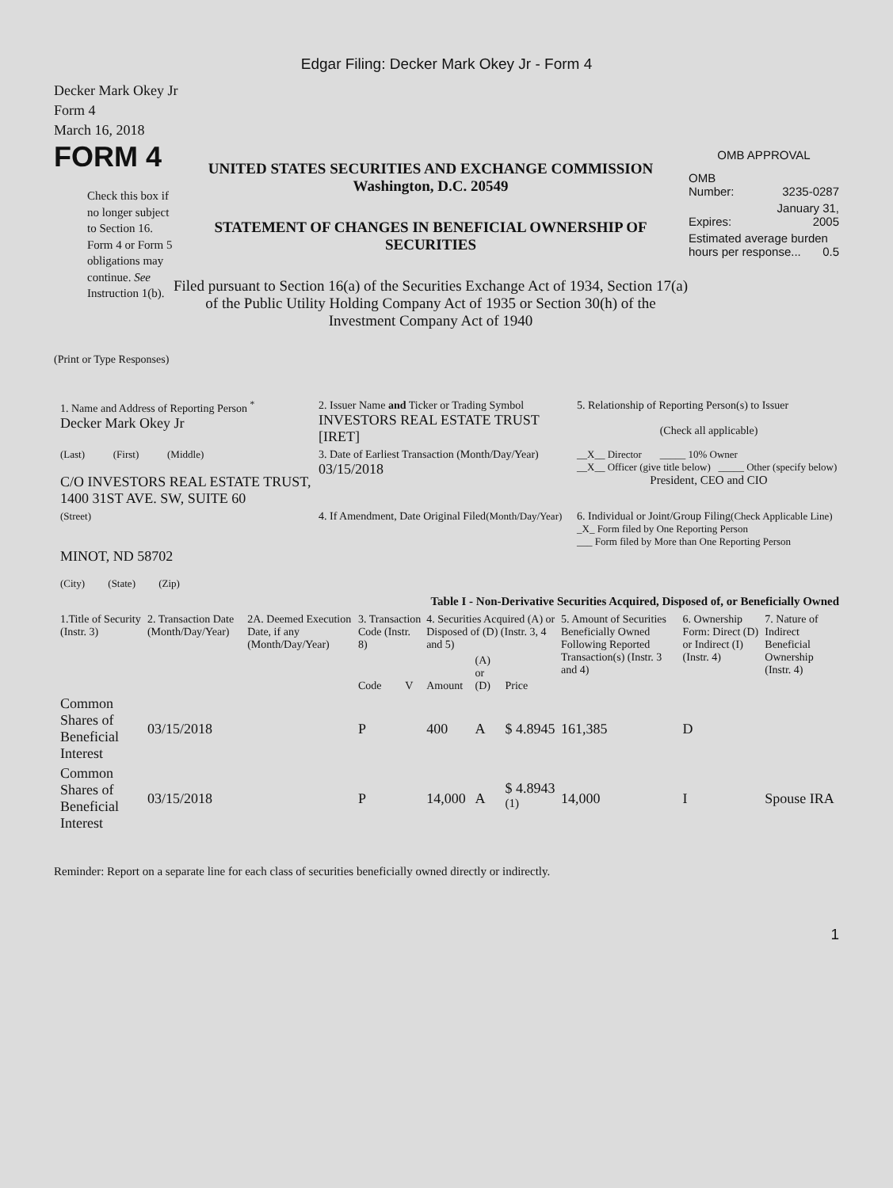Edgar Filing: Decker Mark Okey Jr - Form 4
Decker Mark Okey Jr
Form 4
March 16, 2018
FORM 4
Check this box if no longer subject to Section 16. Form 4 or Form 5 obligations may continue. See Instruction 1(b).
UNITED STATES SECURITIES AND EXCHANGE COMMISSION
Washington, D.C. 20549
STATEMENT OF CHANGES IN BENEFICIAL OWNERSHIP OF SECURITIES
Filed pursuant to Section 16(a) of the Securities Exchange Act of 1934, Section 17(a) of the Public Utility Holding Company Act of 1935 or Section 30(h) of the Investment Company Act of 1940
OMB APPROVAL
| OMB Number: | 3235-0287 |
| Expires: | January 31, 2005 |
| Estimated average burden hours per response... 0.5 | |
(Print or Type Responses)
| 1. Name and Address of Reporting Person <sup>*</sup> Decker Mark Okey Jr | 2. Issuer Name and Ticker or Trading Symbol INVESTORS REAL ESTATE TRUST [IRET] | 5. Relationship of Reporting Person(s) to Issuer (Check all applicable) |
| (Last) (First) (Middle) C/O INVESTORS REAL ESTATE TRUST, 1400 31ST AVE. SW, SUITE 60 | 3. Date of Earliest Transaction (Month/Day/Year) 03/15/2018 | __X__ Director _____ 10% Owner __X__ Officer (give title below) _____ Other (specify below) President, CEO and CIO |
| (Street) MINOT, ND 58702 (City) (State) (Zip) | 4. If Amendment, Date Original Filed (Month/Day/Year) | 6. Individual or Joint/Group Filing (Check Applicable Line) _X_ Form filed by One Reporting Person ___ Form filed by More than One Reporting Person |
Table I - Non-Derivative Securities Acquired, Disposed of, or Beneficially Owned
| 1.Title of Security (Instr. 3) | 2. Transaction Date (Month/Day/Year) | 2A. Deemed Execution Date, if any (Month/Day/Year) | 3. Transaction Code (Instr. 8) | | 4. Securities Acquired (A) or Disposed of (D) (Instr. 3, 4 and 5) | | | 5. Amount of Securities Beneficially Owned Following Reported Transaction(s) (Instr. 3 and 4) | 6. Ownership Form: Direct (D) or Indirect (I) (Instr. 4) | 7. Nature of Indirect Beneficial Ownership (Instr. 4) |
| --- | --- | --- | --- | --- | --- | --- | --- | --- | --- | --- |
| | | | Code | V | Amount | (A) or (D) | Price | | | |
| Common Shares of Beneficial Interest | 03/15/2018 | | P | | 400 | A | $ 4.8945 | 161,385 | D | |
| Common Shares of Beneficial Interest | 03/15/2018 | | P | | 14,000 | A | $ 4.8943 <sup>(1)</sup> | 14,000 | I | Spouse IRA |
Reminder: Report on a separate line for each class of securities beneficially owned directly or indirectly.
1